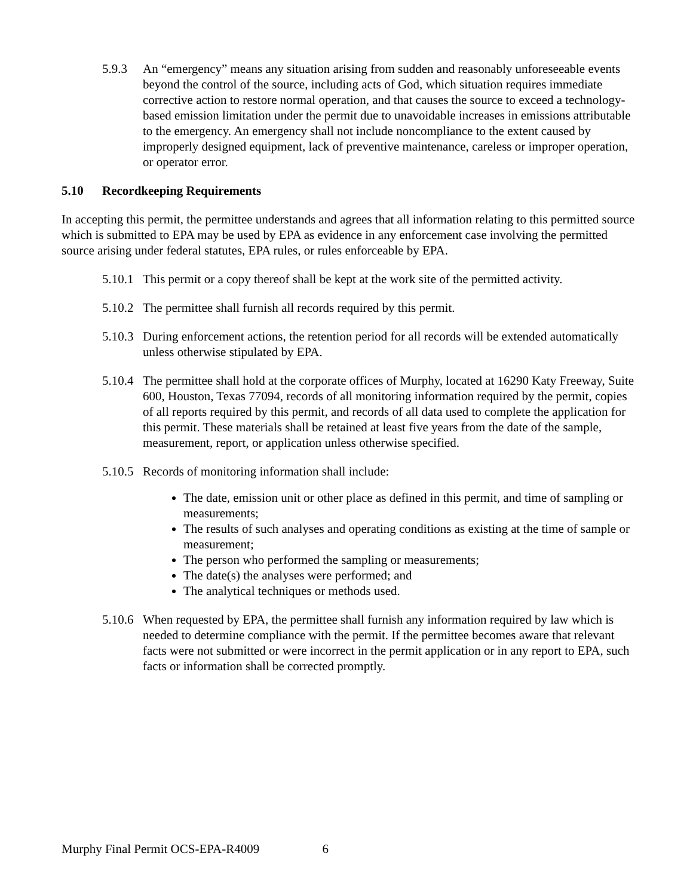5.9.3 An “emergency” means any situation arising from sudden and reasonably unforeseeable events beyond the control of the source, including acts of God, which situation requires immediate corrective action to restore normal operation, and that causes the source to exceed a technology-based emission limitation under the permit due to unavoidable increases in emissions attributable to the emergency. An emergency shall not include noncompliance to the extent caused by improperly designed equipment, lack of preventive maintenance, careless or improper operation, or operator error.
5.10 Recordkeeping Requirements
In accepting this permit, the permittee understands and agrees that all information relating to this permitted source which is submitted to EPA may be used by EPA as evidence in any enforcement case involving the permitted source arising under federal statutes, EPA rules, or rules enforceable by EPA.
5.10.1
This permit or a copy thereof shall be kept at the work site of the permitted activity.
5.10.2
The permittee shall furnish all records required by this permit.
5.10.3
During enforcement actions, the retention period for all records will be extended automatically unless otherwise stipulated by EPA.
5.10.4
The permittee shall hold at the corporate offices of Murphy, located at 16290 Katy Freeway, Suite 600, Houston, Texas 77094, records of all monitoring information required by the permit, copies of all reports required by this permit, and records of all data used to complete the application for this permit. These materials shall be retained at least five years from the date of the sample, measurement, report, or application unless otherwise specified.
5.10.5
Records of monitoring information shall include:
The date, emission unit or other place as defined in this permit, and time of sampling or measurements;
The results of such analyses and operating conditions as existing at the time of sample or measurement;
The person who performed the sampling or measurements;
The date(s) the analyses were performed; and
The analytical techniques or methods used.
5.10.6
When requested by EPA, the permittee shall furnish any information required by law which is needed to determine compliance with the permit. If the permittee becomes aware that relevant facts were not submitted or were incorrect in the permit application or in any report to EPA, such facts or information shall be corrected promptly.
Murphy Final Permit OCS-EPA-R4009 6